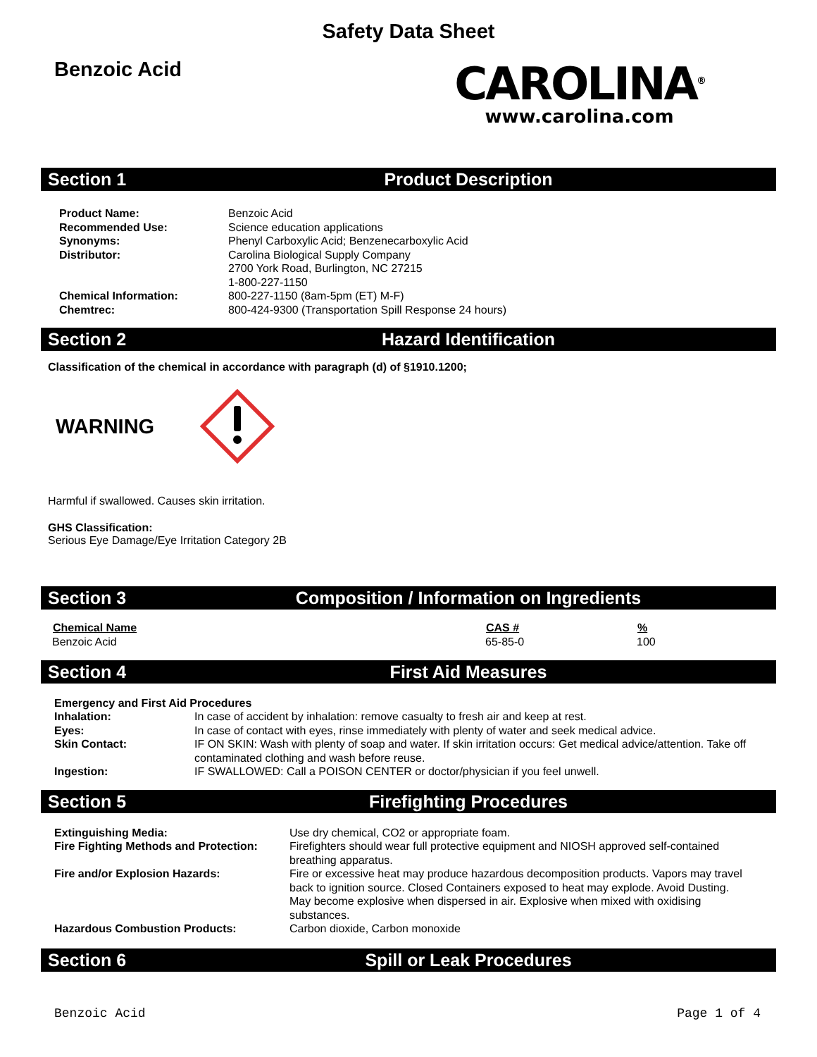Safety Data Sheet
Benzoic Acid
CAROLINA<sup>®</sup>
www.carolina.com
Section 1 Product Description
| Product Name: | Benzoic Acid |
| Recommended Use: | Science education applications |
| Synonyms: | Phenyl Carboxylic Acid; Benzenecarboxylic Acid |
| Distributor: | Carolina Biological Supply Company 2700 York Road, Burlington, NC 27215 1-800-227-1150 |
| Chemical Information: | 800-227-1150 (8am-5pm (ET) M-F) |
| Chemtrec: | 800-424-9300 (Transportation Spill Response 24 hours) |
Section 2 Hazard Identification
Classification of the chemical in accordance with paragraph (d) of §1910.1200;
WARNING
Harmful if swallowed. Causes skin irritation.
GHS Classification:
Serious Eye Damage/Eye Irritation Category 2B
Section 3 Composition / Information on Ingredients
| Chemical Name | CAS # | % |
| --- | --- | --- |
| Benzoic Acid | 65-85-0 | 100 |
Section 4 First Aid Measures
| Emergency and First Aid Procedures | |
| Inhalation: | In case of accident by inhalation: remove casualty to fresh air and keep at rest. |
| Eyes: | In case of contact with eyes, rinse immediately with plenty of water and seek medical advice. |
| Skin Contact: | IF ON SKIN: Wash with plenty of soap and water. If skin irritation occurs: Get medical advice/attention. Take off contaminated clothing and wash before reuse. |
| Ingestion: | IF SWALLOWED: Call a POISON CENTER or doctor/physician if you feel unwell. |
Section 5 Firefighting Procedures
| Extinguishing Media: | Use dry chemical, CO2 or appropriate foam. |
| Fire Fighting Methods and Protection: | Firefighters should wear full protective equipment and NIOSH approved self-contained breathing apparatus. |
| Fire and/or Explosion Hazards: | Fire or excessive heat may produce hazardous decomposition products. Vapors may travel back to ignition source. Closed Containers exposed to heat may explode. Avoid Dusting. May become explosive when dispersed in air. Explosive when mixed with oxidising substances. |
| Hazardous Combustion Products: | Carbon dioxide, Carbon monoxide |
Section 6 Spill or Leak Procedures
Benzoic Acid Page 1 of 4